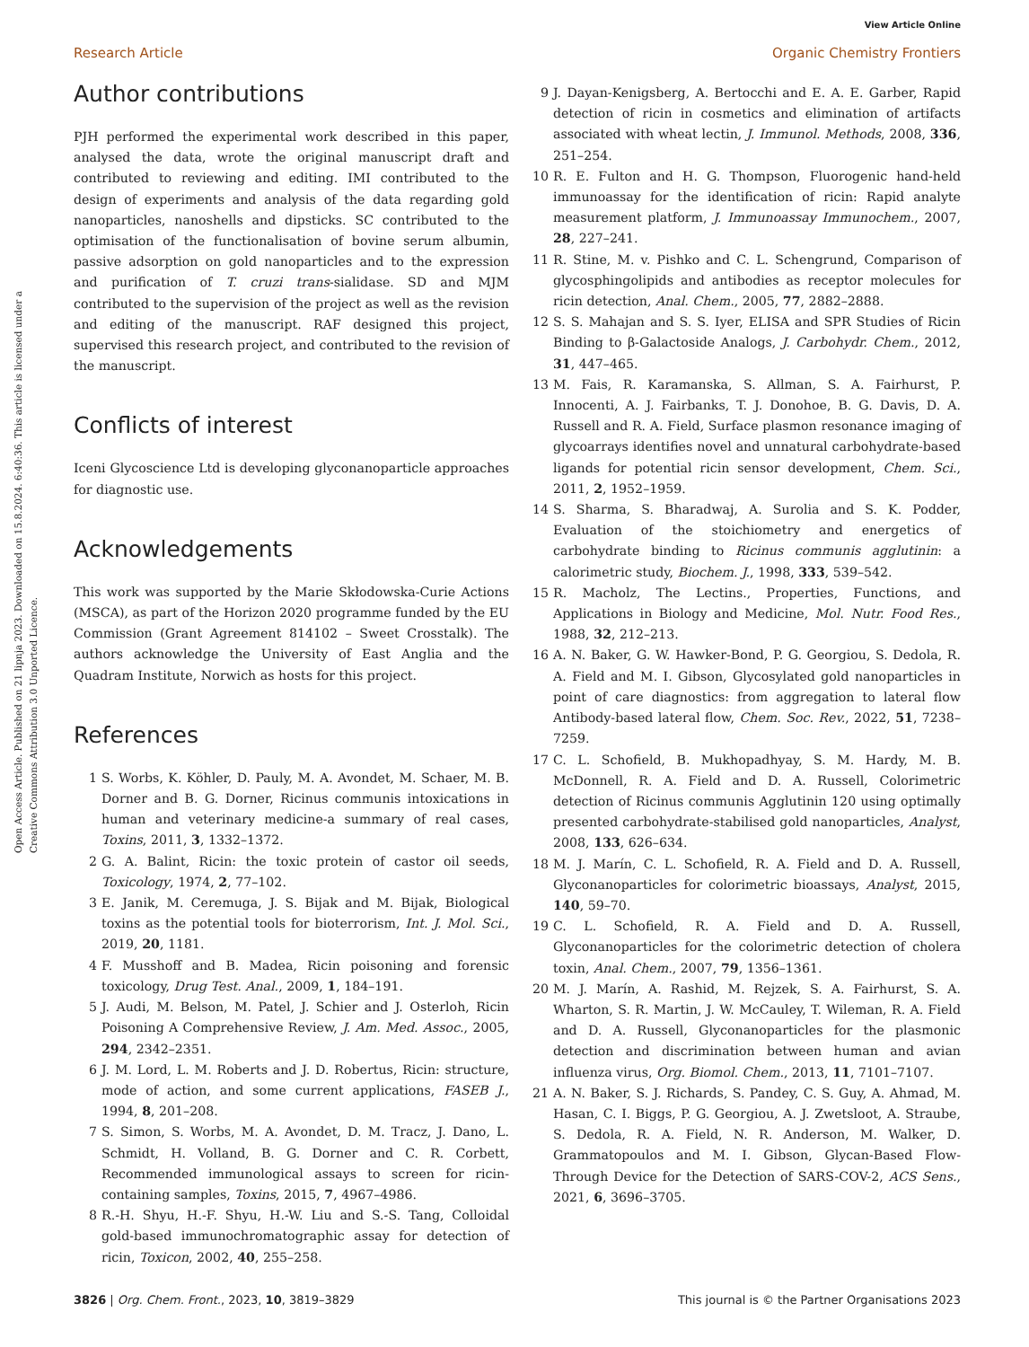View Article Online
Research Article Organic Chemistry Frontiers
Open Access Article. Published on 21 lipnja 2023. Downloaded on 15.8.2024. 6:40:36. This article is licensed under a Creative Commons Attribution 3.0 Unported Licence.
Author contributions
PJH performed the experimental work described in this paper, analysed the data, wrote the original manuscript draft and contributed to reviewing and editing. IMI contributed to the design of experiments and analysis of the data regarding gold nanoparticles, nanoshells and dipsticks. SC contributed to the optimisation of the functionalisation of bovine serum albumin, passive adsorption on gold nanoparticles and to the expression and purification of T. cruzi trans-sialidase. SD and MJM contributed to the supervision of the project as well as the revision and editing of the manuscript. RAF designed this project, supervised this research project, and contributed to the revision of the manuscript.
Conflicts of interest
Iceni Glycoscience Ltd is developing glyconanoparticle approaches for diagnostic use.
Acknowledgements
This work was supported by the Marie Skłodowska-Curie Actions (MSCA), as part of the Horizon 2020 programme funded by the EU Commission (Grant Agreement 814102 – Sweet Crosstalk). The authors acknowledge the University of East Anglia and the Quadram Institute, Norwich as hosts for this project.
References
1 S. Worbs, K. Köhler, D. Pauly, M. A. Avondet, M. Schaer, M. B. Dorner and B. G. Dorner, Ricinus communis intoxications in human and veterinary medicine-a summary of real cases, Toxins, 2011, 3, 1332–1372.
2 G. A. Balint, Ricin: the toxic protein of castor oil seeds, Toxicology, 1974, 2, 77–102.
3 E. Janik, M. Ceremuga, J. S. Bijak and M. Bijak, Biological toxins as the potential tools for bioterrorism, Int. J. Mol. Sci., 2019, 20, 1181.
4 F. Musshoff and B. Madea, Ricin poisoning and forensic toxicology, Drug Test. Anal., 2009, 1, 184–191.
5 J. Audi, M. Belson, M. Patel, J. Schier and J. Osterloh, Ricin Poisoning A Comprehensive Review, J. Am. Med. Assoc., 2005, 294, 2342–2351.
6 J. M. Lord, L. M. Roberts and J. D. Robertus, Ricin: structure, mode of action, and some current applications, FASEB J., 1994, 8, 201–208.
7 S. Simon, S. Worbs, M. A. Avondet, D. M. Tracz, J. Dano, L. Schmidt, H. Volland, B. G. Dorner and C. R. Corbett, Recommended immunological assays to screen for ricin-containing samples, Toxins, 2015, 7, 4967–4986.
8 R.-H. Shyu, H.-F. Shyu, H.-W. Liu and S.-S. Tang, Colloidal gold-based immunochromatographic assay for detection of ricin, Toxicon, 2002, 40, 255–258.
9 J. Dayan-Kenigsberg, A. Bertocchi and E. A. E. Garber, Rapid detection of ricin in cosmetics and elimination of artifacts associated with wheat lectin, J. Immunol. Methods, 2008, 336, 251–254.
10 R. E. Fulton and H. G. Thompson, Fluorogenic hand-held immunoassay for the identification of ricin: Rapid analyte measurement platform, J. Immunoassay Immunochem., 2007, 28, 227–241.
11 R. Stine, M. v. Pishko and C. L. Schengrund, Comparison of glycosphingolipids and antibodies as receptor molecules for ricin detection, Anal. Chem., 2005, 77, 2882–2888.
12 S. S. Mahajan and S. S. Iyer, ELISA and SPR Studies of Ricin Binding to β-Galactoside Analogs, J. Carbohydr. Chem., 2012, 31, 447–465.
13 M. Fais, R. Karamanska, S. Allman, S. A. Fairhurst, P. Innocenti, A. J. Fairbanks, T. J. Donohoe, B. G. Davis, D. A. Russell and R. A. Field, Surface plasmon resonance imaging of glycoarrays identifies novel and unnatural carbohydrate-based ligands for potential ricin sensor development, Chem. Sci., 2011, 2, 1952–1959.
14 S. Sharma, S. Bharadwaj, A. Surolia and S. K. Podder, Evaluation of the stoichiometry and energetics of carbohydrate binding to Ricinus communis agglutinin: a calorimetric study, Biochem. J., 1998, 333, 539–542.
15 R. Macholz, The Lectins., Properties, Functions, and Applications in Biology and Medicine, Mol. Nutr. Food Res., 1988, 32, 212–213.
16 A. N. Baker, G. W. Hawker-Bond, P. G. Georgiou, S. Dedola, R. A. Field and M. I. Gibson, Glycosylated gold nanoparticles in point of care diagnostics: from aggregation to lateral flow Antibody-based lateral flow, Chem. Soc. Rev., 2022, 51, 7238–7259.
17 C. L. Schofield, B. Mukhopadhyay, S. M. Hardy, M. B. McDonnell, R. A. Field and D. A. Russell, Colorimetric detection of Ricinus communis Agglutinin 120 using optimally presented carbohydrate-stabilised gold nanoparticles, Analyst, 2008, 133, 626–634.
18 M. J. Marín, C. L. Schofield, R. A. Field and D. A. Russell, Glyconanoparticles for colorimetric bioassays, Analyst, 2015, 140, 59–70.
19 C. L. Schofield, R. A. Field and D. A. Russell, Glyconanoparticles for the colorimetric detection of cholera toxin, Anal. Chem., 2007, 79, 1356–1361.
20 M. J. Marín, A. Rashid, M. Rejzek, S. A. Fairhurst, S. A. Wharton, S. R. Martin, J. W. McCauley, T. Wileman, R. A. Field and D. A. Russell, Glyconanoparticles for the plasmonic detection and discrimination between human and avian influenza virus, Org. Biomol. Chem., 2013, 11, 7101–7107.
21 A. N. Baker, S. J. Richards, S. Pandey, C. S. Guy, A. Ahmad, M. Hasan, C. I. Biggs, P. G. Georgiou, A. J. Zwetsloot, A. Straube, S. Dedola, R. A. Field, N. R. Anderson, M. Walker, D. Grammatopoulos and M. I. Gibson, Glycan-Based Flow-Through Device for the Detection of SARS-COV-2, ACS Sens., 2021, 6, 3696–3705.
3826 | Org. Chem. Front., 2023, 10, 3819–3829 This journal is © the Partner Organisations 2023